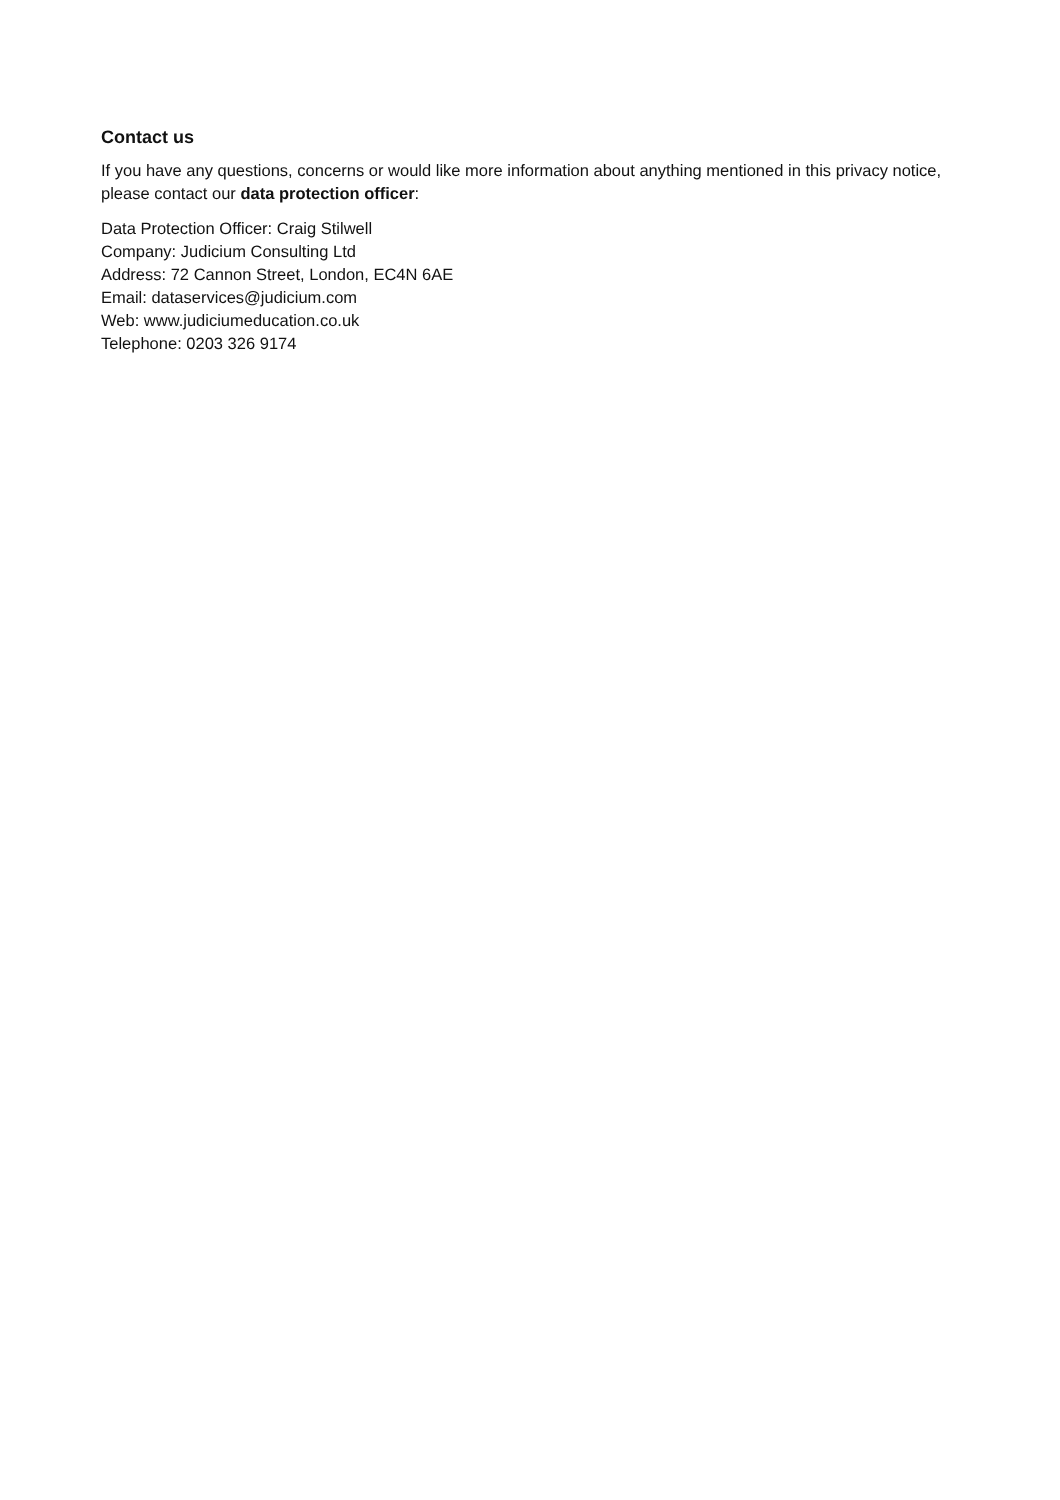Contact us
If you have any questions, concerns or would like more information about anything mentioned in this privacy notice, please contact our data protection officer:
Data Protection Officer: Craig Stilwell
Company: Judicium Consulting Ltd
Address: 72 Cannon Street, London, EC4N 6AE
Email: dataservices@judicium.com
Web: www.judiciumeducation.co.uk
Telephone: 0203 326 9174